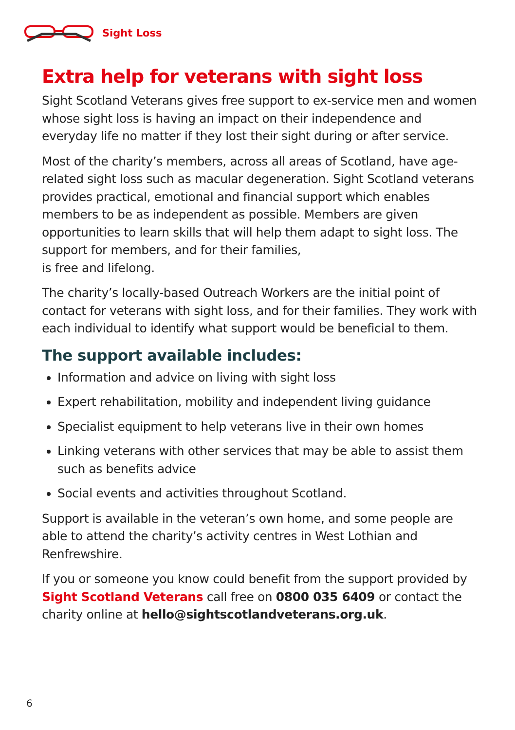Sight Loss
Extra help for veterans with sight loss
Sight Scotland Veterans gives free support to ex-service men and women whose sight loss is having an impact on their independence and everyday life no matter if they lost their sight during or after service.
Most of the charity’s members, across all areas of Scotland, have age-related sight loss such as macular degeneration. Sight Scotland veterans provides practical, emotional and financial support which enables members to be as independent as possible. Members are given opportunities to learn skills that will help them adapt to sight loss. The support for members, and for their families,
is free and lifelong.
The charity’s locally-based Outreach Workers are the initial point of contact for veterans with sight loss, and for their families. They work with each individual to identify what support would be beneficial to them.
The support available includes:
Information and advice on living with sight loss
Expert rehabilitation, mobility and independent living guidance
Specialist equipment to help veterans live in their own homes
Linking veterans with other services that may be able to assist them such as benefits advice
Social events and activities throughout Scotland.
Support is available in the veteran’s own home, and some people are able to attend the charity’s activity centres in West Lothian and Renfrewshire.
If you or someone you know could benefit from the support provided by Sight Scotland Veterans call free on 0800 035 6409 or contact the charity online at hello@sightscotlandveterans.org.uk.
6